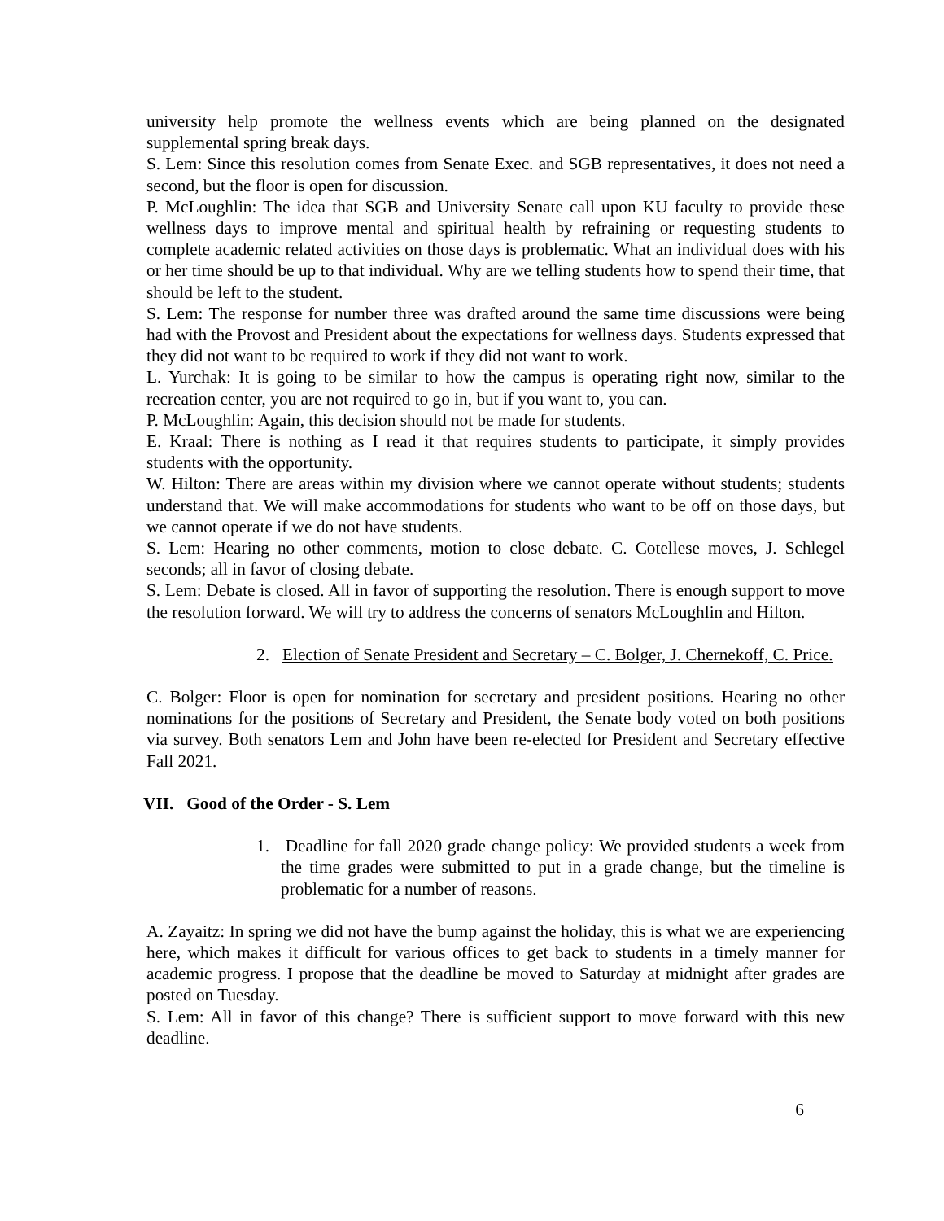university help promote the wellness events which are being planned on the designated supplemental spring break days.
S. Lem: Since this resolution comes from Senate Exec. and SGB representatives, it does not need a second, but the floor is open for discussion.
P. McLoughlin: The idea that SGB and University Senate call upon KU faculty to provide these wellness days to improve mental and spiritual health by refraining or requesting students to complete academic related activities on those days is problematic. What an individual does with his or her time should be up to that individual. Why are we telling students how to spend their time, that should be left to the student.
S. Lem: The response for number three was drafted around the same time discussions were being had with the Provost and President about the expectations for wellness days. Students expressed that they did not want to be required to work if they did not want to work.
L. Yurchak: It is going to be similar to how the campus is operating right now, similar to the recreation center, you are not required to go in, but if you want to, you can.
P. McLoughlin: Again, this decision should not be made for students.
E. Kraal: There is nothing as I read it that requires students to participate, it simply provides students with the opportunity.
W. Hilton: There are areas within my division where we cannot operate without students; students understand that. We will make accommodations for students who want to be off on those days, but we cannot operate if we do not have students.
S. Lem: Hearing no other comments, motion to close debate. C. Cotellese moves, J. Schlegel seconds; all in favor of closing debate.
S. Lem: Debate is closed. All in favor of supporting the resolution. There is enough support to move the resolution forward. We will try to address the concerns of senators McLoughlin and Hilton.
2. Election of Senate President and Secretary – C. Bolger, J. Chernekoff, C. Price.
C. Bolger: Floor is open for nomination for secretary and president positions. Hearing no other nominations for the positions of Secretary and President, the Senate body voted on both positions via survey. Both senators Lem and John have been re-elected for President and Secretary effective Fall 2021.
VII. Good of the Order - S. Lem
1. Deadline for fall 2020 grade change policy: We provided students a week from the time grades were submitted to put in a grade change, but the timeline is problematic for a number of reasons.
A. Zayaitz: In spring we did not have the bump against the holiday, this is what we are experiencing here, which makes it difficult for various offices to get back to students in a timely manner for academic progress. I propose that the deadline be moved to Saturday at midnight after grades are posted on Tuesday.
S. Lem: All in favor of this change? There is sufficient support to move forward with this new deadline.
6